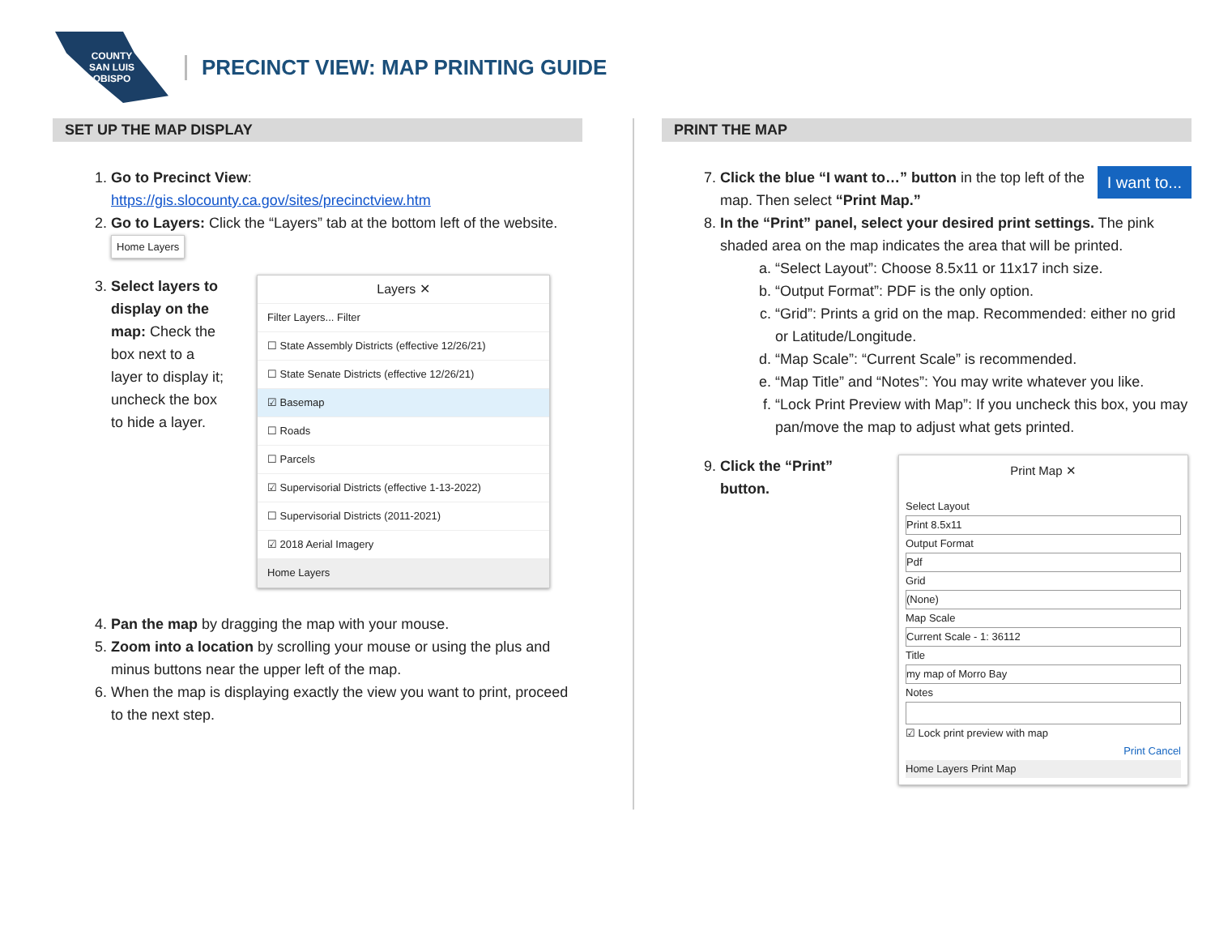COUNTY
SAN LUIS
OBISPO
PRECINCT VIEW: MAP PRINTING GUIDE
SET UP THE MAP DISPLAY
1. Go to Precinct View:
https://gis.slocounty.ca.gov/sites/precinctview.htm
2. Go to Layers: Click the “Layers” tab at the bottom left of the website. Home Layers
3. Select layers to display on the map: Check the box next to a layer to display it; uncheck the box to hide a layer.
Layers ✕
Filter Layers... Filter
☐ State Assembly Districts (effective 12/26/21)
☐ State Senate Districts (effective 12/26/21)
☑ Basemap
☐ Roads
☐ Parcels
☑ Supervisorial Districts (effective 1-13-2022)
☐ Supervisorial Districts (2011-2021)
☑ 2018 Aerial Imagery
Home Layers
4. Pan the map by dragging the map with your mouse.
5. Zoom into a location by scrolling your mouse or using the plus and minus buttons near the upper left of the map.
6. When the map is displaying exactly the view you want to print, proceed to the next step.
PRINT THE MAP
7. I want to... Click the blue “I want to…” button in the top left of the map. Then select “Print Map.”
8. In the “Print” panel, select your desired print settings. The pink shaded area on the map indicates the area that will be printed.
a. “Select Layout”: Choose 8.5x11 or 11x17 inch size.
b. “Output Format”: PDF is the only option.
c. “Grid”: Prints a grid on the map. Recommended: either no grid or Latitude/Longitude.
d. “Map Scale”: “Current Scale” is recommended.
e. “Map Title” and “Notes”: You may write whatever you like.
f. “Lock Print Preview with Map”: If you uncheck this box, you may pan/move the map to adjust what gets printed.
9. Click the “Print” button.
Print Map ✕
Select Layout
Print 8.5x11
Output Format
Pdf
Grid
(None)
Map Scale
Current Scale - 1: 36112
Title
my map of Morro Bay
Notes
☑ Lock print preview with map
Print Cancel
Home Layers Print Map